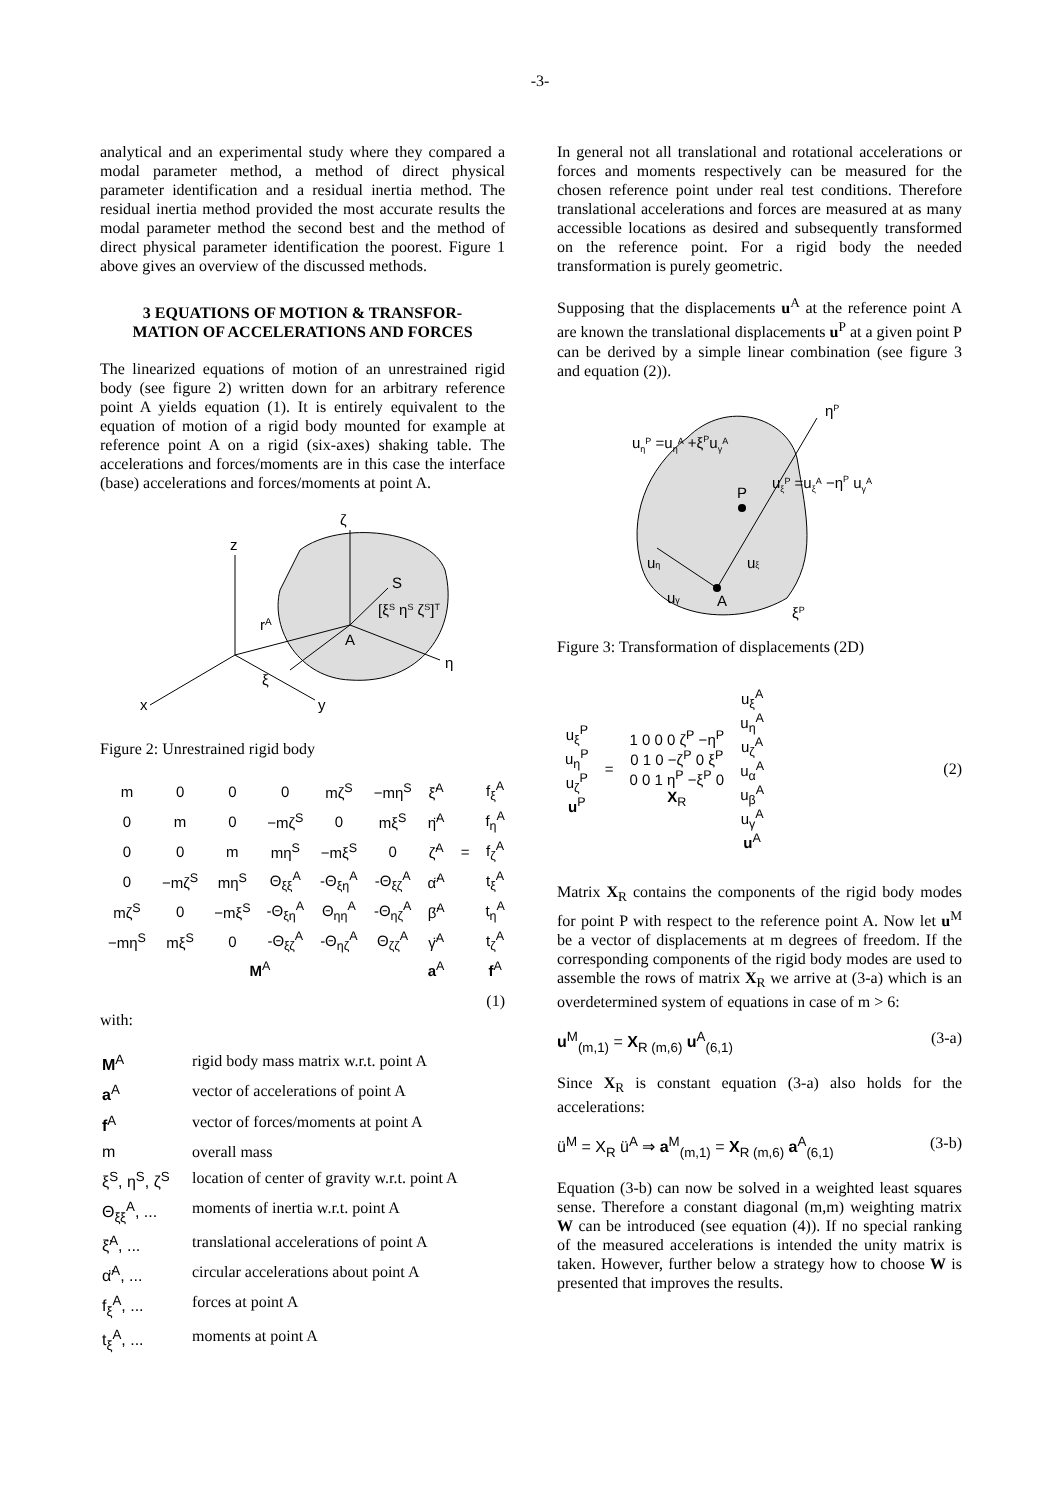-3-
analytical and an experimental study where they compared a modal parameter method, a method of direct physical parameter identification and a residual inertia method. The residual inertia method provided the most accurate results the modal parameter method the second best and the method of direct physical parameter identification the poorest. Figure 1 above gives an overview of the discussed methods.
3 EQUATIONS OF MOTION & TRANSFOR-
MATION OF ACCELERATIONS AND FORCES
The linearized equations of motion of an unrestrained rigid body (see figure 2) written down for an arbitrary reference point A yields equation (1). It is entirely equivalent to the equation of motion of a rigid body mounted for example at reference point A on a rigid (six-axes) shaking table. The accelerations and forces/moments are in this case the interface (base) accelerations and forces/moments at point A.
z
x
y
ζ
η
ξ
S
A
rA
[ξS ηS ζS]T
Figure 2: Unrestrained rigid body
| m | 0 | 0 | 0 | mζ<sup>S</sup> | −mη<sup>S</sup> | ξ̈<sup>A</sup> | | f<sub>ξ</sub><sup>A</sup> |
| 0 | m | 0 | −mζ<sup>S</sup> | 0 | mξ<sup>S</sup> | η̈<sup>A</sup> | | f<sub>η</sub><sup>A</sup> |
| 0 | 0 | m | mη<sup>S</sup> | −mξ<sup>S</sup> | 0 | ζ̈<sup>A</sup> | = | f<sub>ζ</sub><sup>A</sup> |
| 0 | −mζ<sup>S</sup> | mη<sup>S</sup> | Θ<sub>ξξ</sub><sup>A</sup> | -Θ<sub>ξη</sub><sup>A</sup> | -Θ<sub>ξζ</sub><sup>A</sup> | α̈<sup>A</sup> | | t<sub>ξ</sub><sup>A</sup> |
| mζ<sup>S</sup> | 0 | −mξ<sup>S</sup> | -Θ<sub>ξη</sub><sup>A</sup> | Θ<sub>ηη</sub><sup>A</sup> | -Θ<sub>ηζ</sub><sup>A</sup> | β̈<sup>A</sup> | | t<sub>η</sub><sup>A</sup> |
| −mη<sup>S</sup> | mξ<sup>S</sup> | 0 | -Θ<sub>ξζ</sub><sup>A</sup> | -Θ<sub>ηζ</sub><sup>A</sup> | Θ<sub>ζζ</sub><sup>A</sup> | γ̈<sup>A</sup> | | t<sub>ζ</sub><sup>A</sup> |
| M<sup>A</sup> | | | | | | a<sup>A</sup> | | f<sup>A</sup> |
(1)
with:
| M<sup>A</sup> | rigid body mass matrix w.r.t. point A |
| a<sup>A</sup> | vector of accelerations of point A |
| f<sup>A</sup> | vector of forces/moments at point A |
| m | overall mass |
| ξ<sup>S</sup>, η<sup>S</sup>, ζ<sup>S</sup> | location of center of gravity w.r.t. point A |
| Θ<sub>ξξ</sub><sup>A</sup>, ... | moments of inertia w.r.t. point A |
| ξ̈<sup>A</sup>, ... | translational accelerations of point A |
| α̈<sup>A</sup>, ... | circular accelerations about point A |
| f<sub>ξ</sub><sup>A</sup>, ... | forces at point A |
| t<sub>ξ</sub><sup>A</sup>, ... | moments at point A |
In general not all translational and rotational accelerations or forces and moments respectively can be measured for the chosen reference point under real test conditions. Therefore translational accelerations and forces are measured at as many accessible locations as desired and subsequently transformed on the reference point. For a rigid body the needed transformation is purely geometric.
Supposing that the displacements u<sup>A</sup> at the reference point A are known the translational displacements u<sup>P</sup> at a given point P can be derived by a simple linear combination (see figure 3 and equation (2)).
uηP =uηA +ξPuγA
ηP
uξP =uξA −ηP uγA
P
A
uη
uξ
uγ
ξP
Figure 3: Transformation of displacements (2D)
| u<sub>ξ</sub><sup>P</sup> u<sub>η</sub><sup>P</sup> u<sub>ζ</sub><sup>P</sup> u<sup>P</sup> | = | 1 0 0 0 ζ<sup>P</sup> −η<sup>P</sup> 0 1 0 −ζ<sup>P</sup> 0 ξ<sup>P</sup> 0 0 1 η<sup>P</sup> −ξ<sup>P</sup> 0 X<sub>R</sub> | u<sub>ξ</sub><sup>A</sup> u<sub>η</sub><sup>A</sup> u<sub>ζ</sub><sup>A</sup> u<sub>α</sub><sup>A</sup> u<sub>β</sub><sup>A</sup> u<sub>γ</sub><sup>A</sup> u<sup>A</sup> |
(2)
Matrix X<sub>R</sub> contains the components of the rigid body modes for point P with respect to the reference point A. Now let u<sup>M</sup> be a vector of displacements at m degrees of freedom. If the corresponding components of the rigid body modes are used to assemble the rows of matrix X<sub>R</sub> we arrive at (3-a) which is an overdetermined system of equations in case of m > 6:
u<sup>M</sup><sub>(m,1)</sub> = X<sub>R (m,6)</sub> u<sup>A</sup><sub>(6,1)</sub> (3-a)
Since X<sub>R</sub> is constant equation (3-a) also holds for the accelerations:
ü<sup>M</sup> = X<sub>R</sub> ü<sup>A</sup> ⇒ a<sup>M</sup><sub>(m,1)</sub> = X<sub>R (m,6)</sub> a<sup>A</sup><sub>(6,1)</sub> (3-b)
Equation (3-b) can now be solved in a weighted least squares sense. Therefore a constant diagonal (m,m) weighting matrix W can be introduced (see equation (4)). If no special ranking of the measured accelerations is intended the unity matrix is taken. However, further below a strategy how to choose W is presented that improves the results.